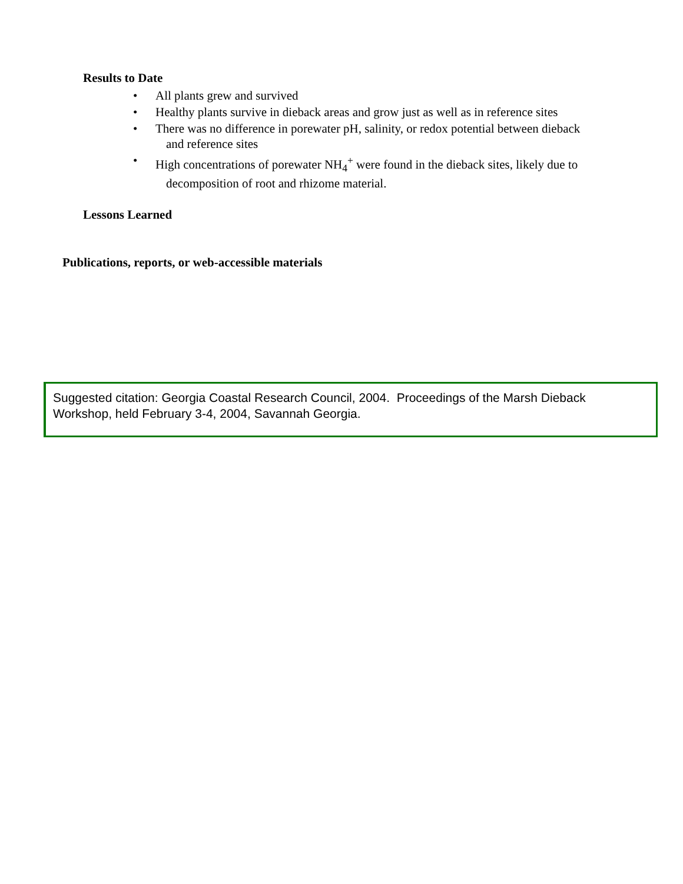Results to Date
• All plants grew and survived
• Healthy plants survive in dieback areas and grow just as well as in reference sites
• There was no difference in porewater pH, salinity, or redox potential between dieback
and reference sites
• High concentrations of porewater NH<sub>4</sub><sup>+</sup> were found in the dieback sites, likely due to
decomposition of root and rhizome material.
Lessons Learned
Publications, reports, or web-accessible materials
Suggested citation: Georgia Coastal Research Council, 2004. Proceedings of the Marsh Dieback Workshop, held February 3-4, 2004, Savannah Georgia.